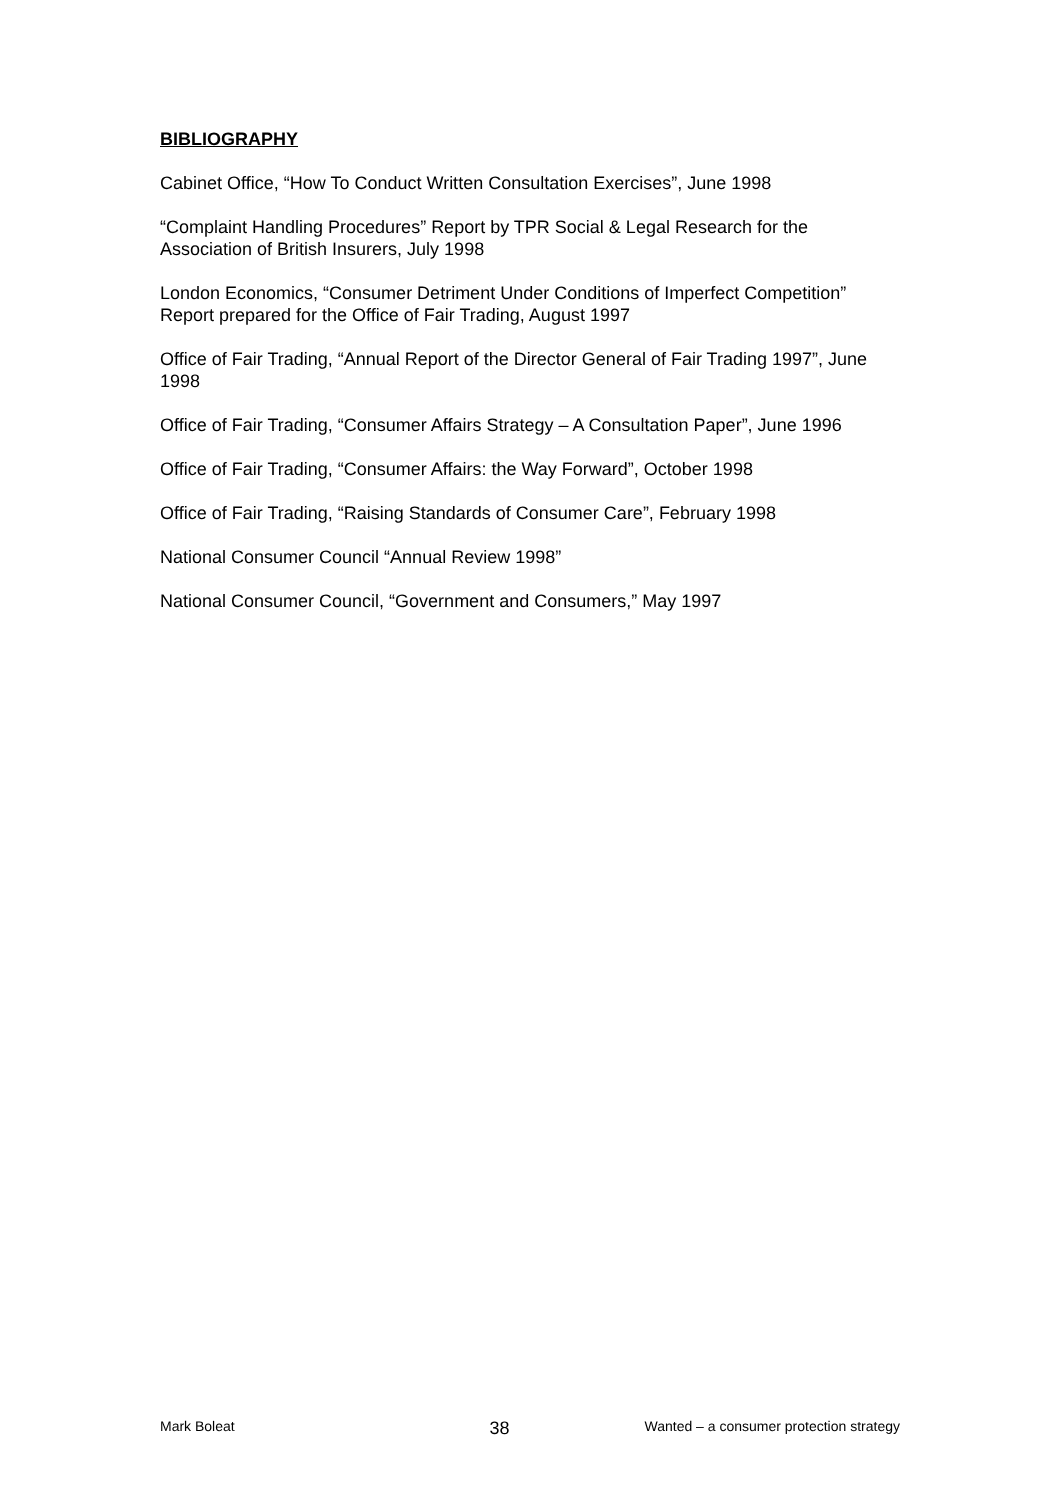BIBLIOGRAPHY
Cabinet Office, “How To Conduct Written Consultation Exercises”, June 1998
“Complaint Handling Procedures” Report by TPR Social & Legal Research for the Association of British Insurers, July 1998
London Economics, “Consumer Detriment Under Conditions of Imperfect Competition” Report prepared for the Office of Fair Trading, August 1997
Office of Fair Trading, “Annual Report of the Director General of Fair Trading 1997”, June 1998
Office of Fair Trading, “Consumer Affairs Strategy – A Consultation Paper”, June 1996
Office of Fair Trading, “Consumer Affairs: the Way Forward”, October 1998
Office of Fair Trading, “Raising Standards of Consumer Care”, February 1998
National Consumer Council “Annual Review 1998”
National Consumer Council, “Government and Consumers,” May 1997
Mark Boleat 38 Wanted – a consumer protection strategy